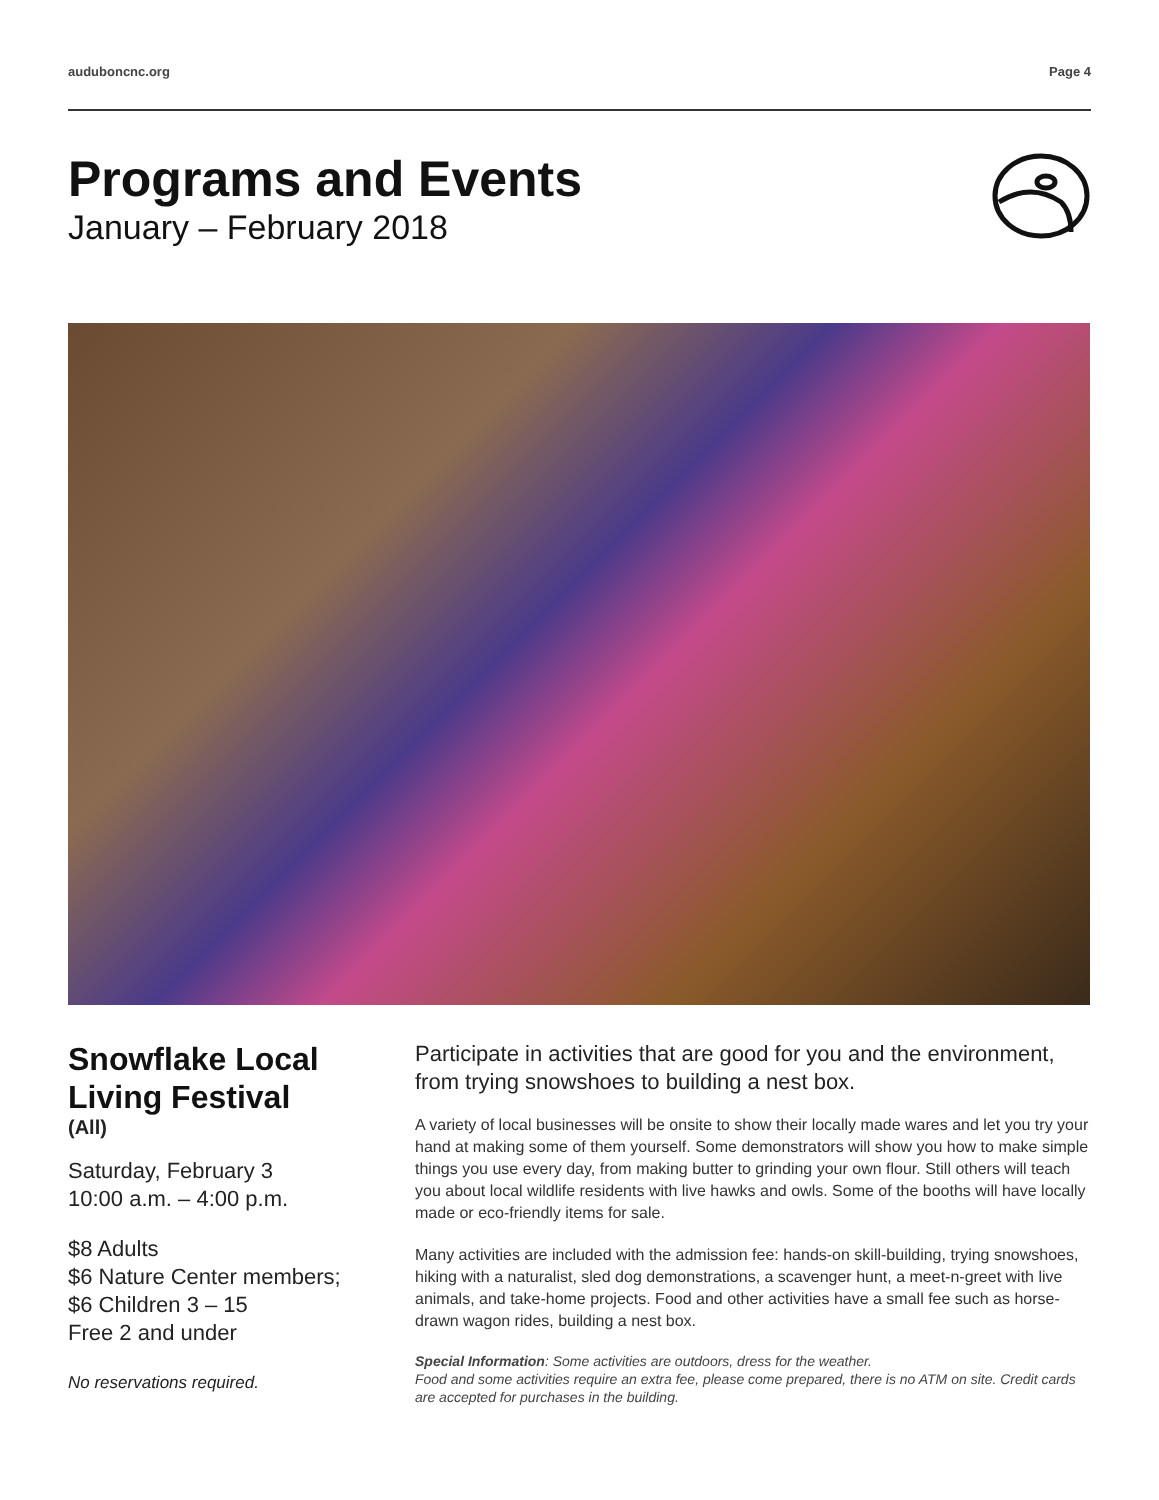auduboncnc.org Page 4
Programs and Events
January – February 2018
Snowflake Local Living Festival
(All)
Saturday, February 3
10:00 a.m. – 4:00 p.m.
$8 Adults
$6 Nature Center members;
$6 Children 3 – 15
Free 2 and under
No reservations required.
Participate in activities that are good for you and the environment, from trying snowshoes to building a nest box.
A variety of local businesses will be onsite to show their locally made wares and let you try your hand at making some of them yourself. Some demonstrators will show you how to make simple things you use every day, from making butter to grinding your own flour. Still others will teach you about local wildlife residents with live hawks and owls. Some of the booths will have locally made or eco-friendly items for sale.
Many activities are included with the admission fee: hands-on skill-building, trying snowshoes, hiking with a naturalist, sled dog demonstrations, a scavenger hunt, a meet-n-greet with live animals, and take-home projects. Food and other activities have a small fee such as horse-drawn wagon rides, building a nest box.
Special Information: Some activities are outdoors, dress for the weather.
Food and some activities require an extra fee, please come prepared, there is no ATM on site. Credit cards are accepted for purchases in the building.